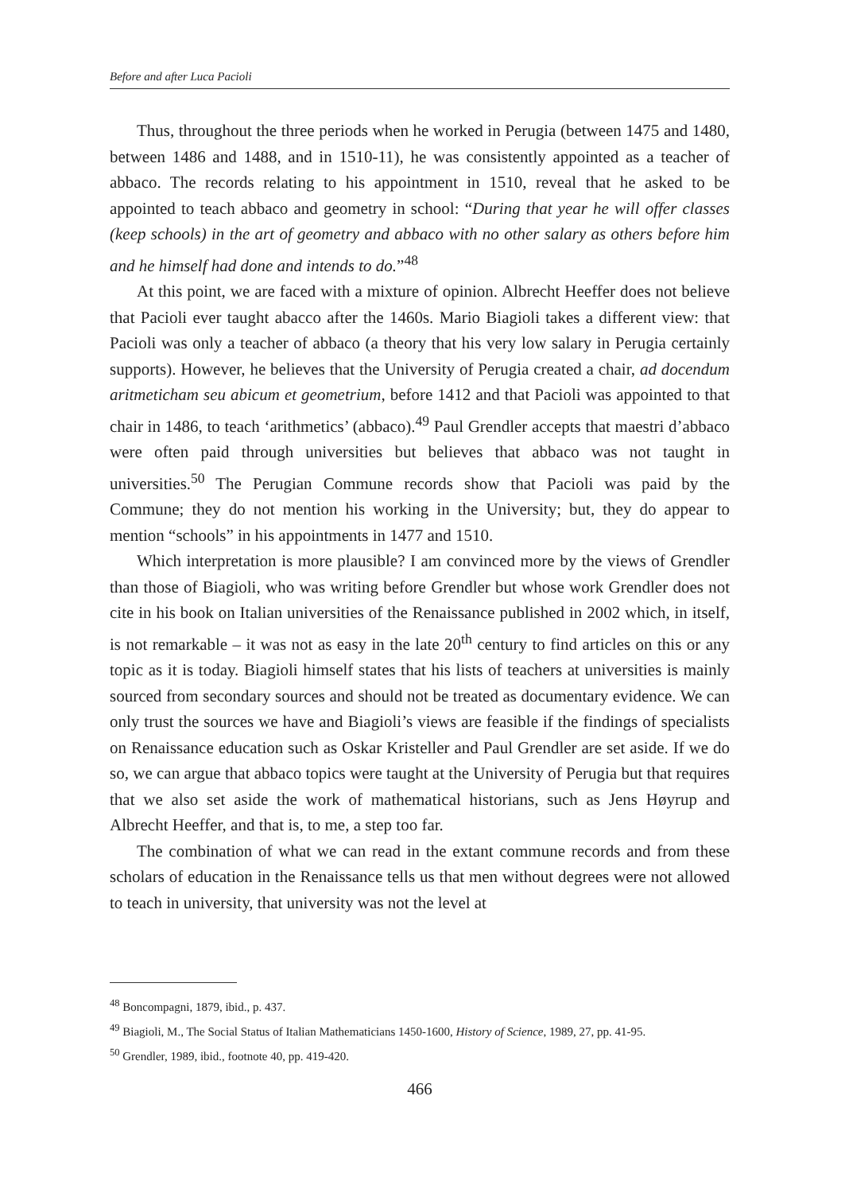Before and after Luca Pacioli
Thus, throughout the three periods when he worked in Perugia (between 1475 and 1480, between 1486 and 1488, and in 1510-11), he was consistently appointed as a teacher of abbaco. The records relating to his appointment in 1510, reveal that he asked to be appointed to teach abbaco and geometry in school: “During that year he will offer classes (keep schools) in the art of geometry and abbaco with no other salary as others before him and he himself had done and intends to do.”<sup>48</sup>
At this point, we are faced with a mixture of opinion. Albrecht Heeffer does not believe that Pacioli ever taught abacco after the 1460s. Mario Biagioli takes a different view: that Pacioli was only a teacher of abbaco (a theory that his very low salary in Perugia certainly supports). However, he believes that the University of Perugia created a chair, ad docendum aritmeticham seu abicum et geometrium, before 1412 and that Pacioli was appointed to that chair in 1486, to teach ‘arithmetics’ (abbaco).<sup>49</sup> Paul Grendler accepts that maestri d’abbaco were often paid through universities but believes that abbaco was not taught in universities.<sup>50</sup> The Perugian Commune records show that Pacioli was paid by the Commune; they do not mention his working in the University; but, they do appear to mention “schools” in his appointments in 1477 and 1510.
Which interpretation is more plausible? I am convinced more by the views of Grendler than those of Biagioli, who was writing before Grendler but whose work Grendler does not cite in his book on Italian universities of the Renaissance published in 2002 which, in itself, is not remarkable – it was not as easy in the late 20<sup>th</sup> century to find articles on this or any topic as it is today. Biagioli himself states that his lists of teachers at universities is mainly sourced from secondary sources and should not be treated as documentary evidence. We can only trust the sources we have and Biagioli’s views are feasible if the findings of specialists on Renaissance education such as Oskar Kristeller and Paul Grendler are set aside. If we do so, we can argue that abbaco topics were taught at the University of Perugia but that requires that we also set aside the work of mathematical historians, such as Jens Høyrup and Albrecht Heeffer, and that is, to me, a step too far.
The combination of what we can read in the extant commune records and from these scholars of education in the Renaissance tells us that men without degrees were not allowed to teach in university, that university was not the level at
<sup>48</sup> Boncompagni, 1879, ibid., p. 437.
<sup>49</sup> Biagioli, M., The Social Status of Italian Mathematicians 1450-1600, History of Science, 1989, 27, pp. 41-95.
<sup>50</sup> Grendler, 1989, ibid., footnote 40, pp. 419-420.
466